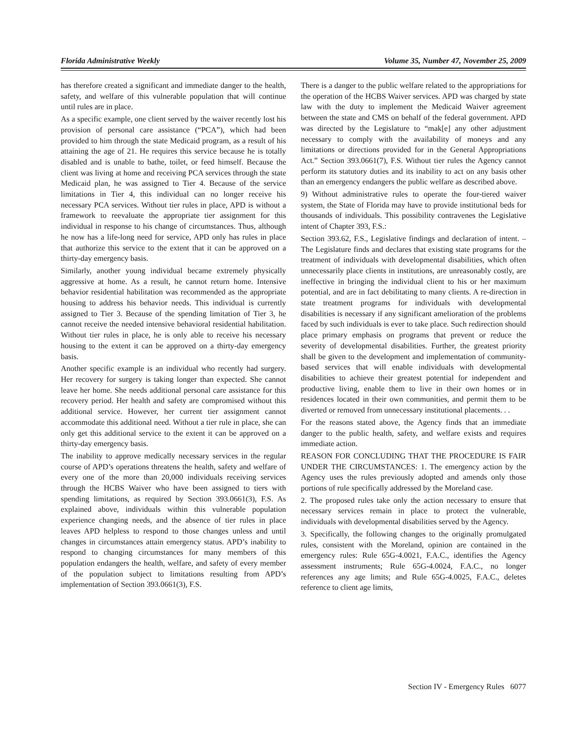Florida Administrative Weekly Volume 35, Number 47, November 25, 2009
has therefore created a significant and immediate danger to the health, safety, and welfare of this vulnerable population that will continue until rules are in place.
As a specific example, one client served by the waiver recently lost his provision of personal care assistance (“PCA”), which had been provided to him through the state Medicaid program, as a result of his attaining the age of 21. He requires this service because he is totally disabled and is unable to bathe, toilet, or feed himself. Because the client was living at home and receiving PCA services through the state Medicaid plan, he was assigned to Tier 4. Because of the service limitations in Tier 4, this individual can no longer receive his necessary PCA services. Without tier rules in place, APD is without a framework to reevaluate the appropriate tier assignment for this individual in response to his change of circumstances. Thus, although he now has a life-long need for service, APD only has rules in place that authorize this service to the extent that it can be approved on a thirty-day emergency basis.
Similarly, another young individual became extremely physically aggressive at home. As a result, he cannot return home. Intensive behavior residential habilitation was recommended as the appropriate housing to address his behavior needs. This individual is currently assigned to Tier 3. Because of the spending limitation of Tier 3, he cannot receive the needed intensive behavioral residential habilitation. Without tier rules in place, he is only able to receive his necessary housing to the extent it can be approved on a thirty-day emergency basis.
Another specific example is an individual who recently had surgery. Her recovery for surgery is taking longer than expected. She cannot leave her home. She needs additional personal care assistance for this recovery period. Her health and safety are compromised without this additional service. However, her current tier assignment cannot accommodate this additional need. Without a tier rule in place, she can only get this additional service to the extent it can be approved on a thirty-day emergency basis.
The inability to approve medically necessary services in the regular course of APD’s operations threatens the health, safety and welfare of every one of the more than 20,000 individuals receiving services through the HCBS Waiver who have been assigned to tiers with spending limitations, as required by Section 393.0661(3), F.S. As explained above, individuals within this vulnerable population experience changing needs, and the absence of tier rules in place leaves APD helpless to respond to those changes unless and until changes in circumstances attain emergency status. APD’s inability to respond to changing circumstances for many members of this population endangers the health, welfare, and safety of every member of the population subject to limitations resulting from APD’s implementation of Section 393.0661(3), F.S.
There is a danger to the public welfare related to the appropriations for the operation of the HCBS Waiver services. APD was charged by state law with the duty to implement the Medicaid Waiver agreement between the state and CMS on behalf of the federal government. APD was directed by the Legislature to “mak[e] any other adjustment necessary to comply with the availability of moneys and any limitations or directions provided for in the General Appropriations Act.” Section 393.0661(7), F.S. Without tier rules the Agency cannot perform its statutory duties and its inability to act on any basis other than an emergency endangers the public welfare as described above.
9) Without administrative rules to operate the four-tiered waiver system, the State of Florida may have to provide institutional beds for thousands of individuals. This possibility contravenes the Legislative intent of Chapter 393, F.S.:
Section 393.62, F.S., Legislative findings and declaration of intent. – The Legislature finds and declares that existing state programs for the treatment of individuals with developmental disabilities, which often unnecessarily place clients in institutions, are unreasonably costly, are ineffective in bringing the individual client to his or her maximum potential, and are in fact debilitating to many clients. A re-direction in state treatment programs for individuals with developmental disabilities is necessary if any significant amelioration of the problems faced by such individuals is ever to take place. Such redirection should place primary emphasis on programs that prevent or reduce the severity of developmental disabilities. Further, the greatest priority shall be given to the development and implementation of community-based services that will enable individuals with developmental disabilities to achieve their greatest potential for independent and productive living, enable them to live in their own homes or in residences located in their own communities, and permit them to be diverted or removed from unnecessary institutional placements. . .
For the reasons stated above, the Agency finds that an immediate danger to the public health, safety, and welfare exists and requires immediate action.
REASON FOR CONCLUDING THAT THE PROCEDURE IS FAIR UNDER THE CIRCUMSTANCES: 1. The emergency action by the Agency uses the rules previously adopted and amends only those portions of rule specifically addressed by the Moreland case.
2. The proposed rules take only the action necessary to ensure that necessary services remain in place to protect the vulnerable, individuals with developmental disabilities served by the Agency.
3. Specifically, the following changes to the originally promulgated rules, consistent with the Moreland, opinion are contained in the emergency rules: Rule 65G-4.0021, F.A.C., identifies the Agency assessment instruments; Rule 65G-4.0024, F.A.C., no longer references any age limits; and Rule 65G-4.0025, F.A.C., deletes reference to client age limits,
Section IV - Emergency Rules 6077